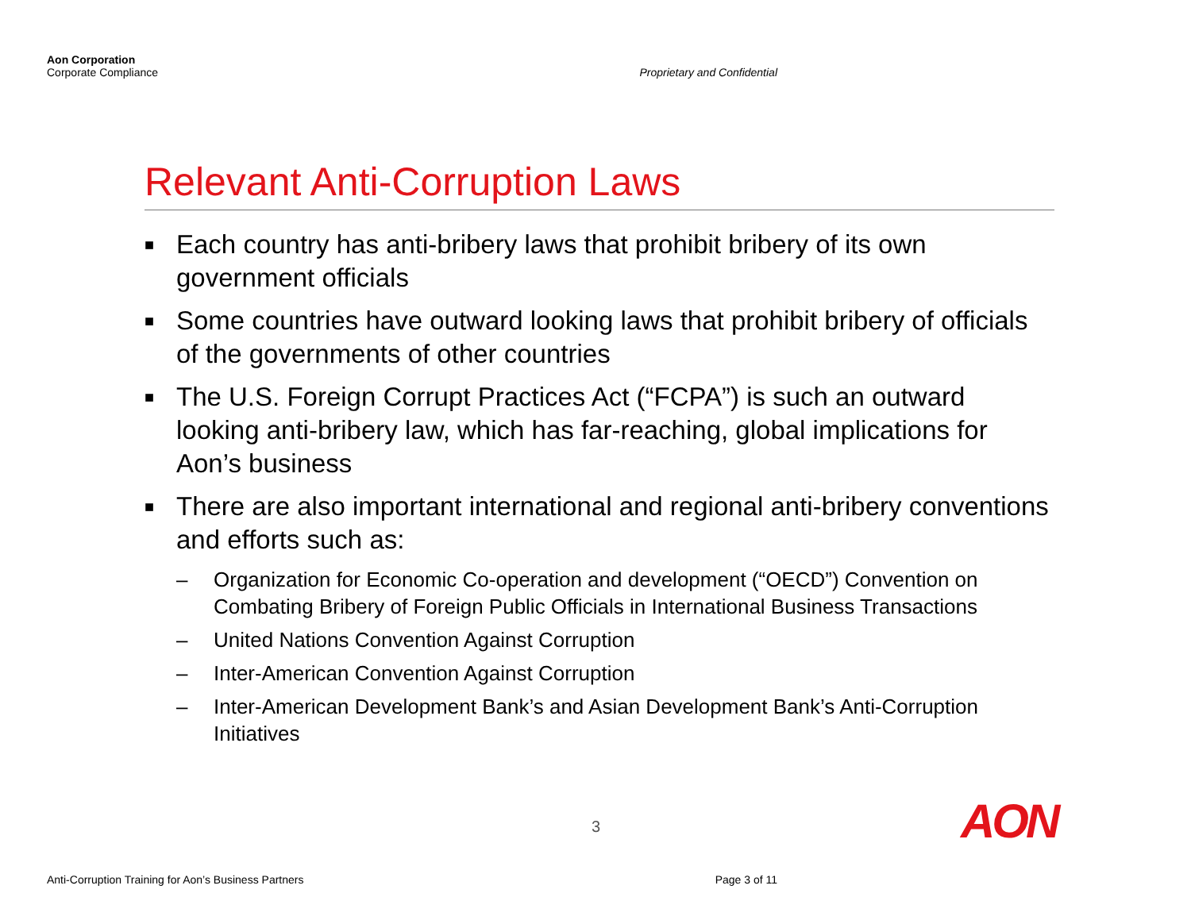Aon Corporation
Corporate Compliance
Proprietary and Confidential
Relevant Anti-Corruption Laws
■ Each country has anti-bribery laws that prohibit bribery of its own government officials
■ Some countries have outward looking laws that prohibit bribery of officials of the governments of other countries
■ The U.S. Foreign Corrupt Practices Act (“FCPA”) is such an outward looking anti-bribery law, which has far-reaching, global implications for Aon’s business
■ There are also important international and regional anti-bribery conventions and efforts such as:
– Organization for Economic Co-operation and development (“OECD”) Convention on Combating Bribery of Foreign Public Officials in International Business Transactions
– United Nations Convention Against Corruption
– Inter-American Convention Against Corruption
– Inter-American Development Bank’s and Asian Development Bank’s Anti-Corruption Initiatives
3 AON
Anti-Corruption Training for Aon’s Business Partners
Page 3 of 11